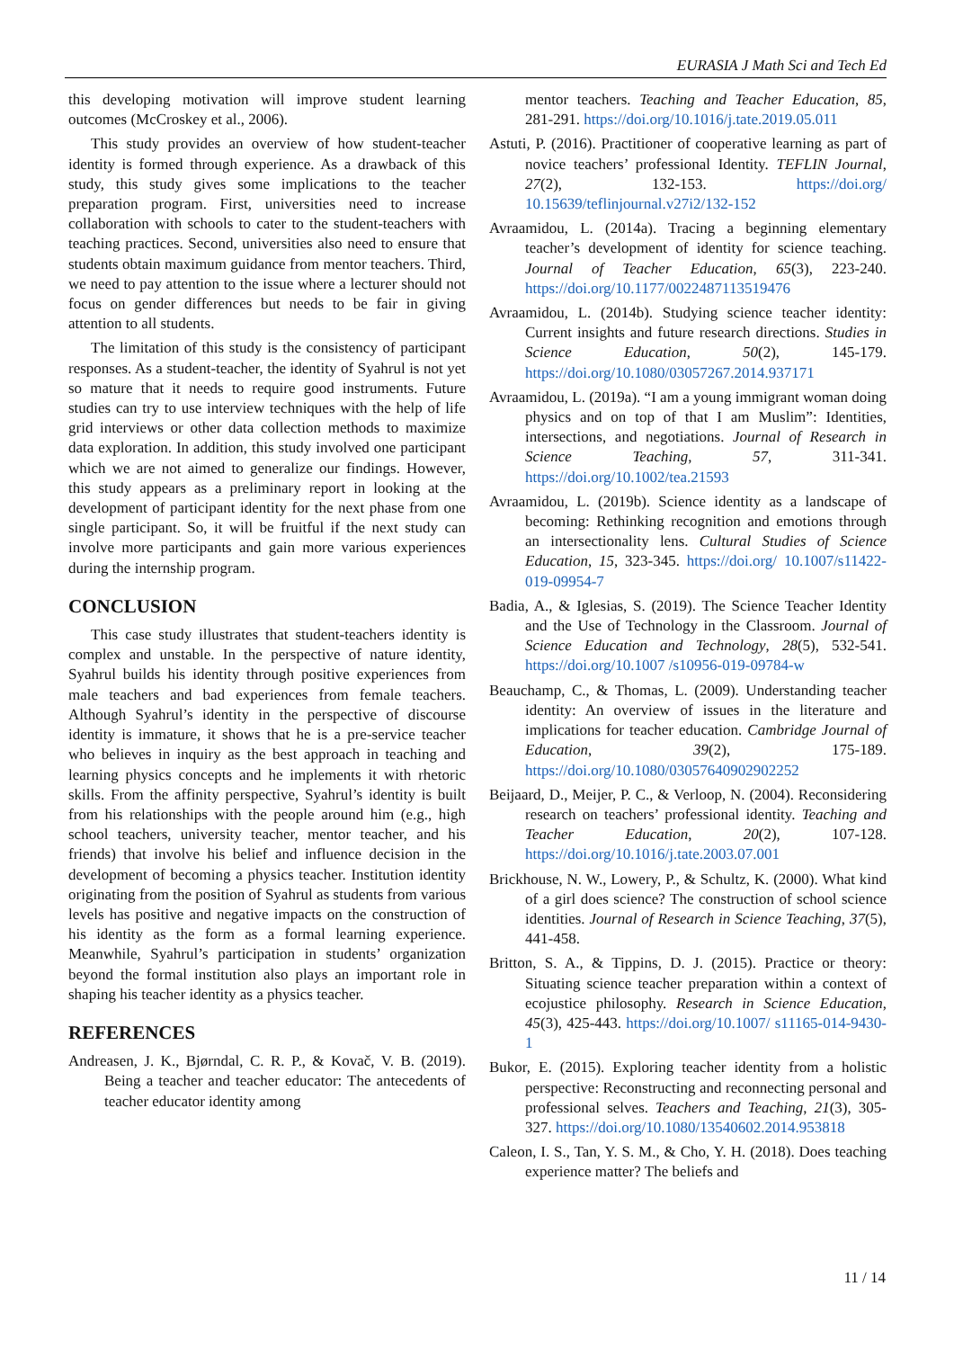EURASIA J Math Sci and Tech Ed
this developing motivation will improve student learning outcomes (McCroskey et al., 2006).
This study provides an overview of how student-teacher identity is formed through experience. As a drawback of this study, this study gives some implications to the teacher preparation program. First, universities need to increase collaboration with schools to cater to the student-teachers with teaching practices. Second, universities also need to ensure that students obtain maximum guidance from mentor teachers. Third, we need to pay attention to the issue where a lecturer should not focus on gender differences but needs to be fair in giving attention to all students.
The limitation of this study is the consistency of participant responses. As a student-teacher, the identity of Syahrul is not yet so mature that it needs to require good instruments. Future studies can try to use interview techniques with the help of life grid interviews or other data collection methods to maximize data exploration. In addition, this study involved one participant which we are not aimed to generalize our findings. However, this study appears as a preliminary report in looking at the development of participant identity for the next phase from one single participant. So, it will be fruitful if the next study can involve more participants and gain more various experiences during the internship program.
CONCLUSION
This case study illustrates that student-teachers identity is complex and unstable. In the perspective of nature identity, Syahrul builds his identity through positive experiences from male teachers and bad experiences from female teachers. Although Syahrul’s identity in the perspective of discourse identity is immature, it shows that he is a pre-service teacher who believes in inquiry as the best approach in teaching and learning physics concepts and he implements it with rhetoric skills. From the affinity perspective, Syahrul’s identity is built from his relationships with the people around him (e.g., high school teachers, university teacher, mentor teacher, and his friends) that involve his belief and influence decision in the development of becoming a physics teacher. Institution identity originating from the position of Syahrul as students from various levels has positive and negative impacts on the construction of his identity as the form as a formal learning experience. Meanwhile, Syahrul’s participation in students’ organization beyond the formal institution also plays an important role in shaping his teacher identity as a physics teacher.
REFERENCES
Andreasen, J. K., Bjørndal, C. R. P., & Kovač, V. B. (2019). Being a teacher and teacher educator: The antecedents of teacher educator identity among
mentor teachers. Teaching and Teacher Education, 85, 281-291. https://doi.org/10.1016/j.tate.2019.05.011
Astuti, P. (2016). Practitioner of cooperative learning as part of novice teachers’ professional Identity. TEFLIN Journal, 27(2), 132-153. https://doi.org/ 10.15639/teflinjournal.v27i2/132-152
Avraamidou, L. (2014a). Tracing a beginning elementary teacher’s development of identity for science teaching. Journal of Teacher Education, 65(3), 223-240. https://doi.org/10.1177/0022487113519476
Avraamidou, L. (2014b). Studying science teacher identity: Current insights and future research directions. Studies in Science Education, 50(2), 145-179. https://doi.org/10.1080/03057267.2014.937171
Avraamidou, L. (2019a). “I am a young immigrant woman doing physics and on top of that I am Muslim”: Identities, intersections, and negotiations. Journal of Research in Science Teaching, 57, 311-341. https://doi.org/10.1002/tea.21593
Avraamidou, L. (2019b). Science identity as a landscape of becoming: Rethinking recognition and emotions through an intersectionality lens. Cultural Studies of Science Education, 15, 323-345. https://doi.org/ 10.1007/s11422-019-09954-7
Badia, A., & Iglesias, S. (2019). The Science Teacher Identity and the Use of Technology in the Classroom. Journal of Science Education and Technology, 28(5), 532-541. https://doi.org/10.1007 /s10956-019-09784-w
Beauchamp, C., & Thomas, L. (2009). Understanding teacher identity: An overview of issues in the literature and implications for teacher education. Cambridge Journal of Education, 39(2), 175-189. https://doi.org/10.1080/03057640902902252
Beijaard, D., Meijer, P. C., & Verloop, N. (2004). Reconsidering research on teachers’ professional identity. Teaching and Teacher Education, 20(2), 107-128. https://doi.org/10.1016/j.tate.2003.07.001
Brickhouse, N. W., Lowery, P., & Schultz, K. (2000). What kind of a girl does science? The construction of school science identities. Journal of Research in Science Teaching, 37(5), 441-458.
Britton, S. A., & Tippins, D. J. (2015). Practice or theory: Situating science teacher preparation within a context of ecojustice philosophy. Research in Science Education, 45(3), 425-443. https://doi.org/10.1007/ s11165-014-9430-1
Bukor, E. (2015). Exploring teacher identity from a holistic perspective: Reconstructing and reconnecting personal and professional selves. Teachers and Teaching, 21(3), 305-327. https://doi.org/10.1080/13540602.2014.953818
Caleon, I. S., Tan, Y. S. M., & Cho, Y. H. (2018). Does teaching experience matter? The beliefs and
11 / 14